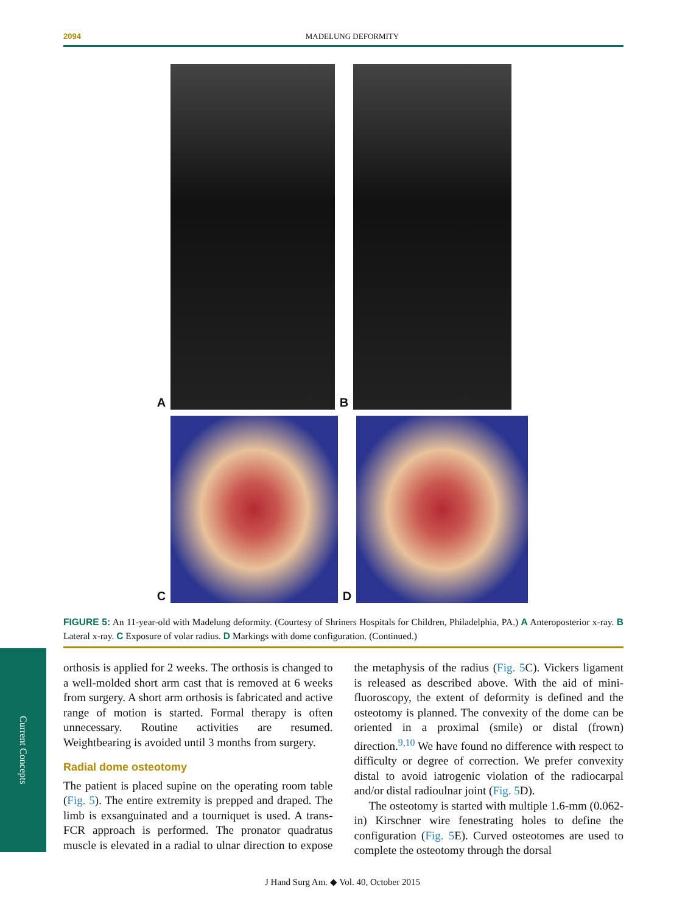2094
MADELUNG DEFORMITY
A
B
C
D
FIGURE 5: An 11-year-old with Madelung deformity. (Courtesy of Shriners Hospitals for Children, Philadelphia, PA.) A Anteroposterior x-ray. B Lateral x-ray. C Exposure of volar radius. D Markings with dome configuration. (Continued.)
Current Concepts
orthosis is applied for 2 weeks. The orthosis is changed to a well-molded short arm cast that is removed at 6 weeks from surgery. A short arm orthosis is fabricated and active range of motion is started. Formal therapy is often unnecessary. Routine activities are resumed. Weightbearing is avoided until 3 months from surgery.
Radial dome osteotomy
The patient is placed supine on the operating room table (Fig. 5). The entire extremity is prepped and draped. The limb is exsanguinated and a tourniquet is used. A trans-FCR approach is performed. The pronator quadratus muscle is elevated in a radial to ulnar direction to expose the metaphysis of the radius (Fig. 5 C). Vickers ligament is released as described above. With the aid of mini-fluoroscopy, the extent of deformity is defined and the osteotomy is planned. The convexity of the dome can be oriented in a proximal (smile) or distal (frown) direction.<sup>9,10</sup> We have found no difference with respect to difficulty or degree of correction. We prefer convexity distal to avoid iatrogenic violation of the radiocarpal and/or distal radioulnar joint (Fig. 5 D).
The osteotomy is started with multiple 1.6-mm (0.062-in) Kirschner wire fenestrating holes to define the configuration (Fig. 5 E). Curved osteotomes are used to complete the osteotomy through the dorsal
J Hand Surg Am. ◆ Vol. 40, October 2015